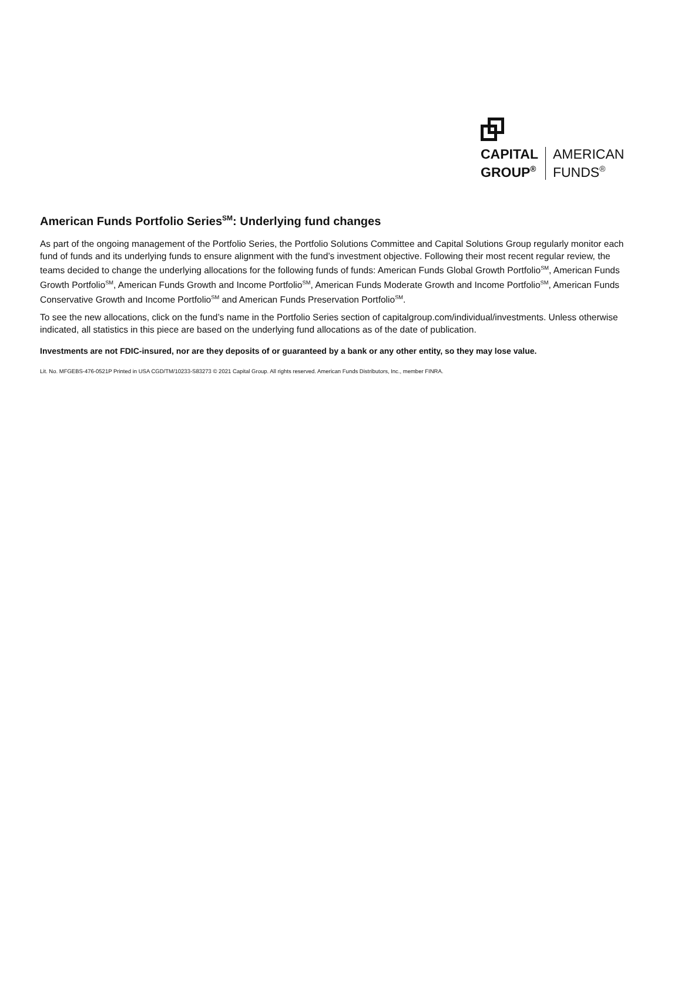CAPITAL
GROUP<sup>®</sup>
AMERICAN
FUNDS<sup>®</sup>
American Funds Portfolio Series<sup>SM</sup>: Underlying fund changes
As part of the ongoing management of the Portfolio Series, the Portfolio Solutions Committee and Capital Solutions Group regularly monitor each fund of funds and its underlying funds to ensure alignment with the fund’s investment objective. Following their most recent regular review, the teams decided to change the underlying allocations for the following funds of funds: American Funds Global Growth Portfolio<sup>SM</sup>, American Funds Growth Portfolio<sup>SM</sup>, American Funds Growth and Income Portfolio<sup>SM</sup>, American Funds Moderate Growth and Income Portfolio<sup>SM</sup>, American Funds Conservative Growth and Income Portfolio<sup>SM</sup> and American Funds Preservation Portfolio<sup>SM</sup>.
To see the new allocations, click on the fund’s name in the Portfolio Series section of capitalgroup.com/individual/investments. Unless otherwise indicated, all statistics in this piece are based on the underlying fund allocations as of the date of publication.
Investments are not FDIC-insured, nor are they deposits of or guaranteed by a bank or any other entity, so they may lose value.
Lit. No. MFGEBS-476-0521P Printed in USA CGD/TM/10233-S83273 © 2021 Capital Group. All rights reserved. American Funds Distributors, Inc., member FINRA.